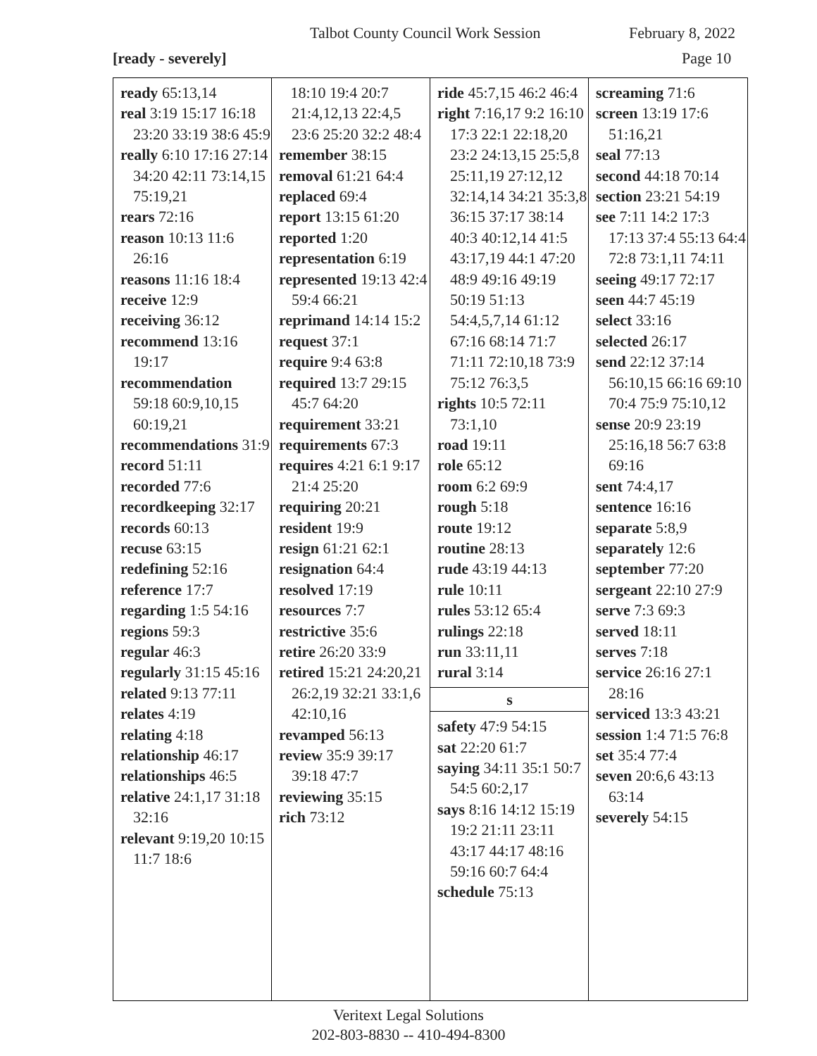Talbot County Council Work Session February 8, 2022
[ready - severely] Page 10
ready 65:13,14
real 3:19 15:17 16:18 23:20 33:19 38:6 45:9
really 6:10 17:16 27:14 34:20 42:11 73:14,15 75:19,21
rears 72:16
reason 10:13 11:6 26:16
reasons 11:16 18:4
receive 12:9
receiving 36:12
recommend 13:16 19:17
recommendation 59:18 60:9,10,15 60:19,21
recommendations 31:9
record 51:11
recorded 77:6
recordkeeping 32:17
records 60:13
recuse 63:15
redefining 52:16
reference 17:7
regarding 1:5 54:16
regions 59:3
regular 46:3
regularly 31:15 45:16
related 9:13 77:11
relates 4:19
relating 4:18
relationship 46:17
relationships 46:5
relative 24:1,17 31:18 32:16
relevant 9:19,20 10:15 11:7 18:6
18:10 19:4 20:7 21:4,12,13 22:4,5 23:6 25:20 32:2 48:4
remember 38:15
removal 61:21 64:4
replaced 69:4
report 13:15 61:20
reported 1:20
representation 6:19
represented 19:13 42:4 59:4 66:21
reprimand 14:14 15:2
request 37:1
require 9:4 63:8
required 13:7 29:15 45:7 64:20
requirement 33:21
requirements 67:3
requires 4:21 6:1 9:17 21:4 25:20
requiring 20:21
resident 19:9
resign 61:21 62:1
resignation 64:4
resolved 17:19
resources 7:7
restrictive 35:6
retire 26:20 33:9
retired 15:21 24:20,21 26:2,19 32:21 33:1,6 42:10,16
revamped 56:13
review 35:9 39:17 39:18 47:7
reviewing 35:15
rich 73:12
ride 45:7,15 46:2 46:4
right 7:16,17 9:2 16:10 17:3 22:1 22:18,20 23:2 24:13,15 25:5,8 25:11,19 27:12,12 32:14,14 34:21 35:3,8 36:15 37:17 38:14 40:3 40:12,14 41:5 43:17,19 44:1 47:20 48:9 49:16 49:19 50:19 51:13 54:4,5,7,14 61:12 67:16 68:14 71:7 71:11 72:10,18 73:9 75:12 76:3,5
rights 10:5 72:11 73:1,10
road 19:11
role 65:12
room 6:2 69:9
rough 5:18
route 19:12
routine 28:13
rude 43:19 44:13
rule 10:11
rules 53:12 65:4
rulings 22:18
run 33:11,11
rural 3:14
s
safety 47:9 54:15
sat 22:20 61:7
saying 34:11 35:1 50:7 54:5 60:2,17
says 8:16 14:12 15:19 19:2 21:11 23:11 43:17 44:17 48:16 59:16 60:7 64:4
schedule 75:13
screaming 71:6
screen 13:19 17:6 51:16,21
seal 77:13
second 44:18 70:14
section 23:21 54:19
see 7:11 14:2 17:3 17:13 37:4 55:13 64:4 72:8 73:1,11 74:11
seeing 49:17 72:17
seen 44:7 45:19
select 33:16
selected 26:17
send 22:12 37:14 56:10,15 66:16 69:10 70:4 75:9 75:10,12
sense 20:9 23:19 25:16,18 56:7 63:8 69:16
sent 74:4,17
sentence 16:16
separate 5:8,9
separately 12:6
september 77:20
sergeant 22:10 27:9
serve 7:3 69:3
served 18:11
serves 7:18
service 26:16 27:1 28:16
serviced 13:3 43:21
session 1:4 71:5 76:8
set 35:4 77:4
seven 20:6,6 43:13 63:14
severely 54:15
Veritext Legal Solutions
202-803-8830 -- 410-494-8300